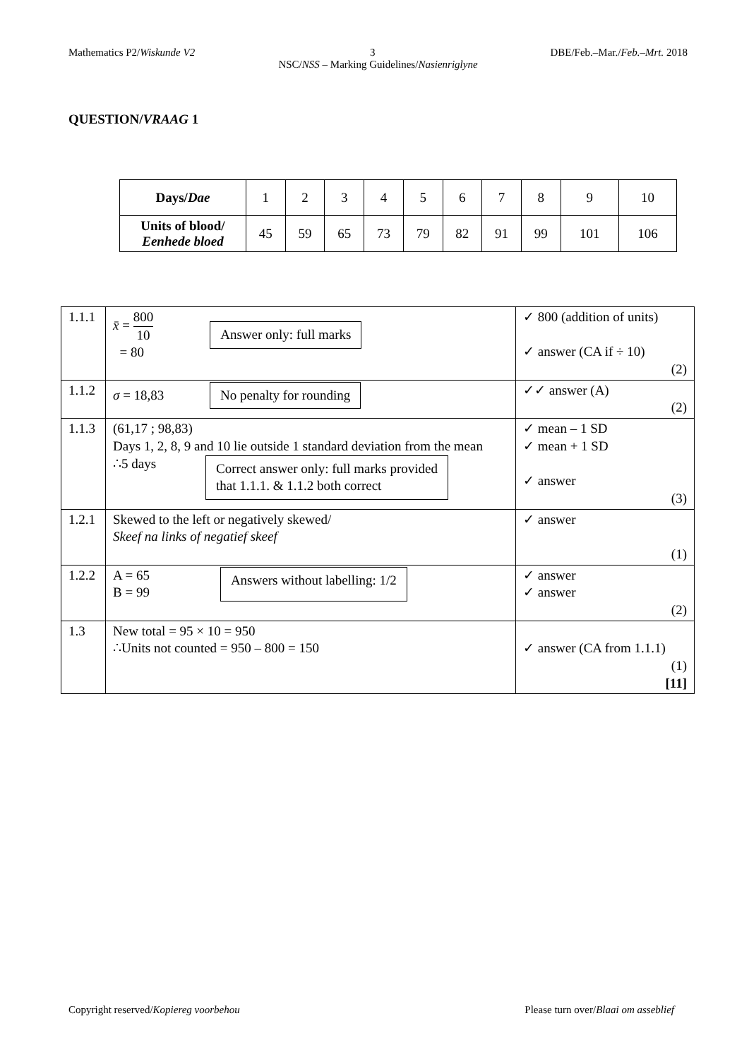Mathematics P2/Wiskunde V2 3 DBE/Feb.–Mar./Feb.–Mrt. 2018
NSC/NSS – Marking Guidelines/Nasienriglyne
QUESTION/VRAAG 1
| Days/ Dae | 1 | 2 | 3 | 4 | 5 | 6 | 7 | 8 | 9 | 10 |
| Units of blood/ Eenhede bloed | 45 | 59 | 65 | 73 | 79 | 82 | 91 | 99 | 101 | 106 |
| 1.1.1 | x̄ = 800 10 = 80 Answer only: full marks | ✓ 800 (addition of units) ✓ answer (CA if ÷ 10) (2) |
| 1.1.2 | σ = 18,83 No penalty for rounding | ✓✓ answer (A) (2) |
| 1.1.3 | (61,17 ; 98,83) Days 1, 2, 8, 9 and 10 lie outside 1 standard deviation from the mean ∴5 days Correct answer only: full marks provided that 1.1.1. & 1.1.2 both correct | ✓ mean – 1 SD ✓ mean + 1 SD ✓ answer (3) |
| 1.2.1 | Skewed to the left or negatively skewed/ Skeef na links of negatief skeef | ✓ answer (1) |
| 1.2.2 | A = 65 B = 99 Answers without labelling: 1/2 | ✓ answer ✓ answer (2) |
| 1.3 | New total = 95 × 10 = 950 ∴Units not counted = 950 – 800 = 150 | ✓ answer (CA from 1.1.1) (1) [11] |
Copyright reserved/Kopiereg voorbehou Please turn over/Blaai om asseblief